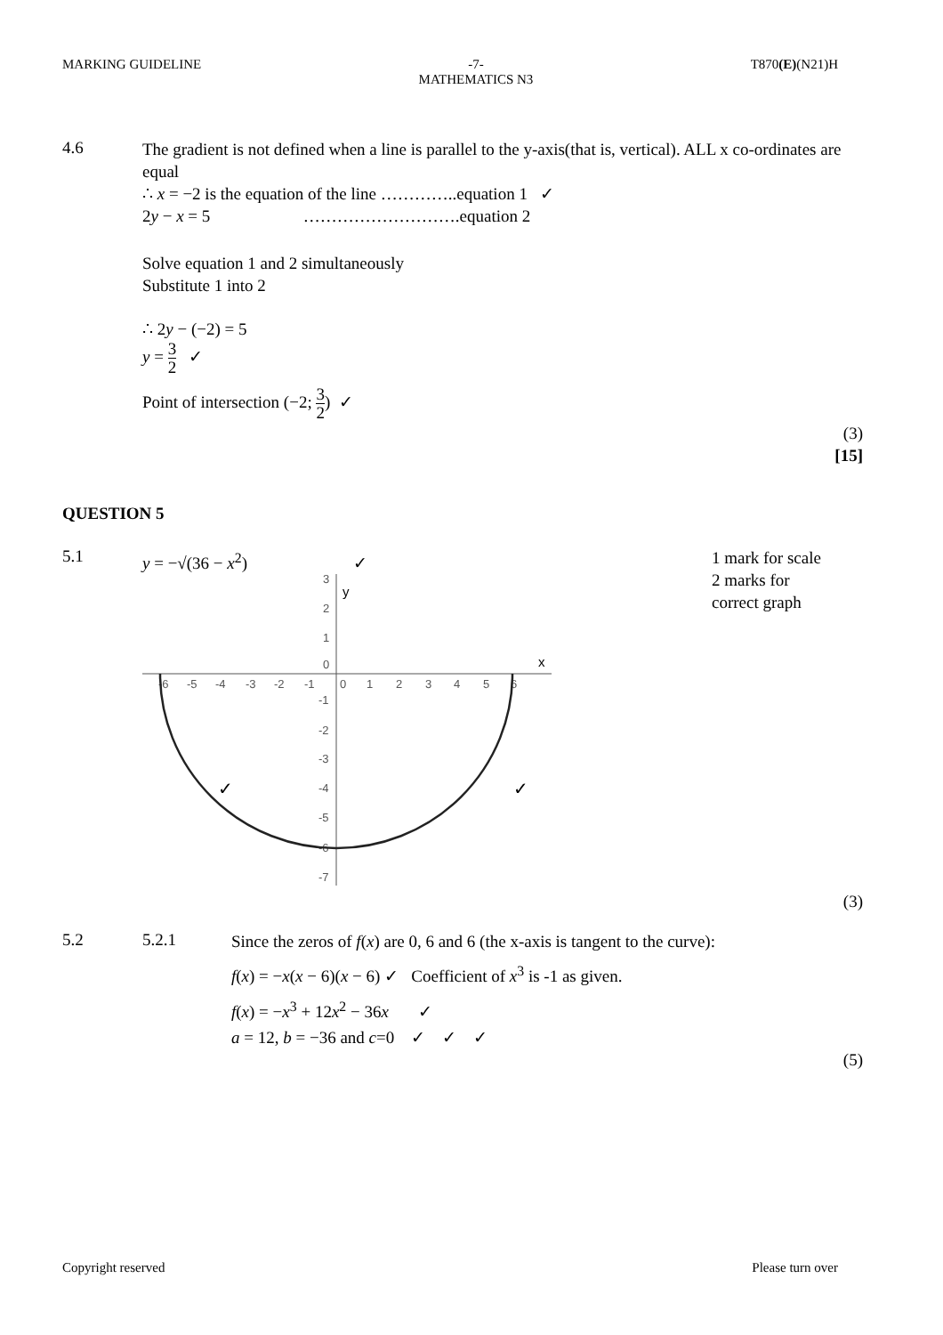MARKING GUIDELINE -7-
MATHEMATICS N3 T870(E)(N21)H
4.6
The gradient is not defined when a line is parallel to the y-axis(that is, vertical). ALL x co-ordinates are equal
∴ x = −2 is the equation of the line …………..equation 1 ✓
2y − x = 5 ……………………….equation 2
Solve equation 1 and 2 simultaneously
Substitute 1 into 2
∴ 2y − (−2) = 5
y = 3 2 ✓
Point of intersection (−2; 3 2) ✓
(3)
[15]
QUESTION 5
5.1
y = −√(36 − x<sup>2</sup>) ✓
x
y
-6
-5
-4
-3
-2
-1
0
1
2
3
4
5
6
3
2
1
0
-1
-2
-3
-4
-5
-6
-7
✓
✓
1 mark for scale
2 marks for correct graph
(3)
5.2 5.2.1
Since the zeros of f(x) are 0, 6 and 6 (the x-axis is tangent to the curve):
f(x) = −x(x − 6)(x − 6) ✓ Coefficient of x<sup>3</sup> is -1 as given.
f(x) = −x<sup>3</sup> + 12x<sup>2</sup> − 36x ✓
a = 12, b = −36 and c=0 ✓ ✓ ✓
(5)
Copyright reserved Please turn over